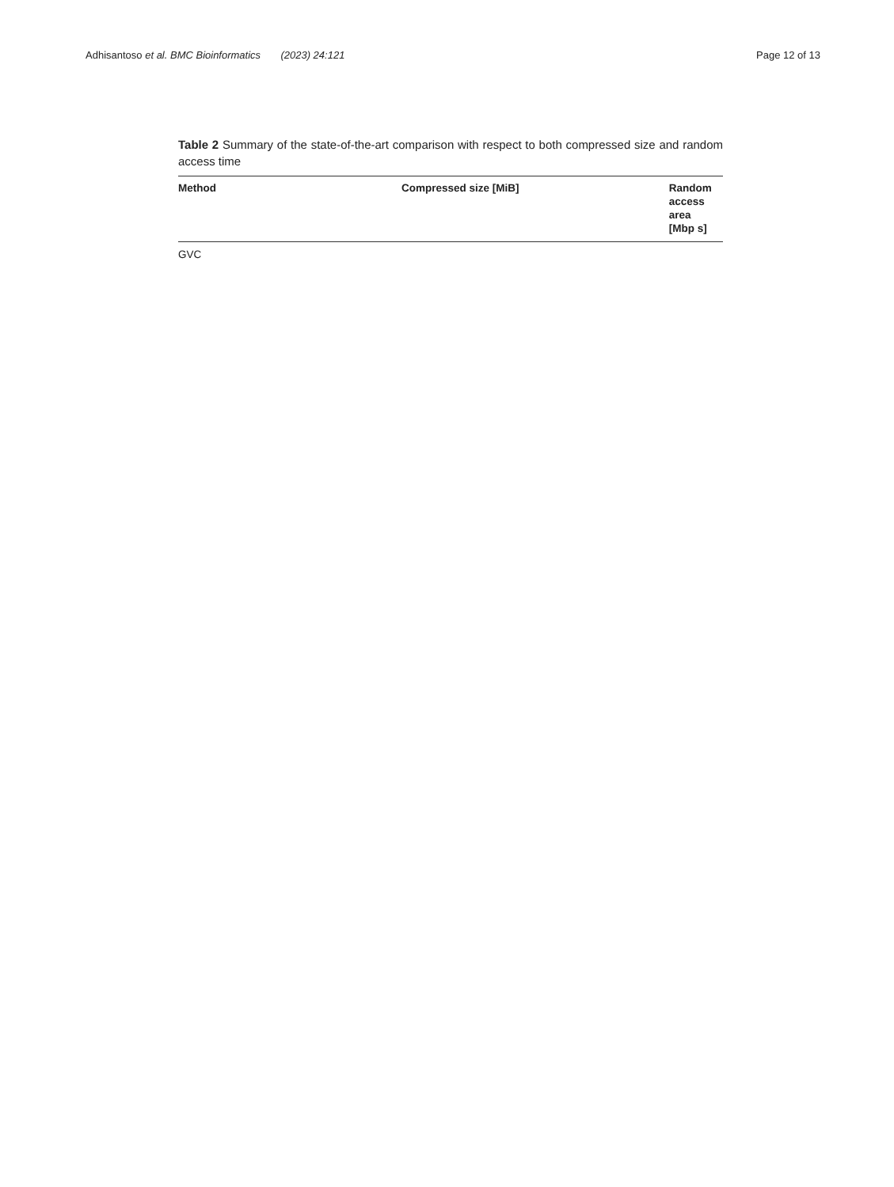Adhisantoso et al. BMC Bioinformatics (2023) 24:121
Page 12 of 13
Table 2 Summary of the state-of-the-art comparison with respect to both compressed size and random access time
| Method | Compressed size [MiB] | Random access area [Mbp s] |
| --- | --- | --- |
| GVC | | |